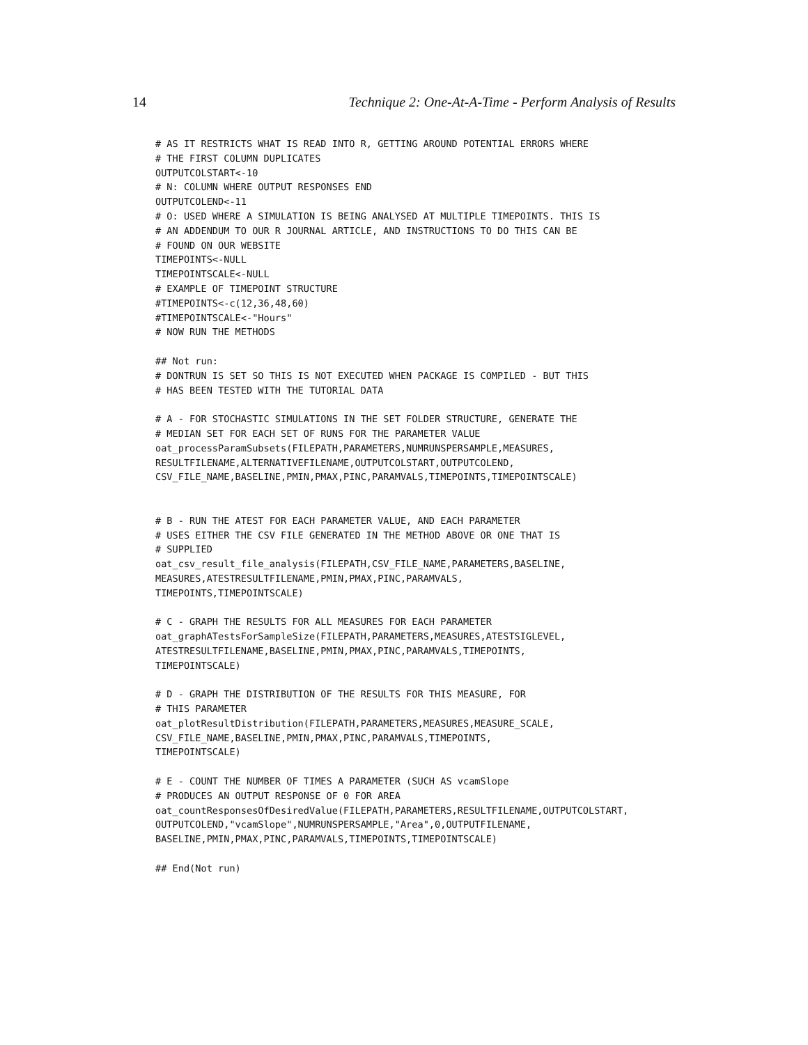14 Technique 2: One-At-A-Time - Perform Analysis of Results
# AS IT RESTRICTS WHAT IS READ INTO R, GETTING AROUND POTENTIAL ERRORS WHERE
# THE FIRST COLUMN DUPLICATES
OUTPUTCOLSTART<-10
# N: COLUMN WHERE OUTPUT RESPONSES END
OUTPUTCOLEND<-11
# O: USED WHERE A SIMULATION IS BEING ANALYSED AT MULTIPLE TIMEPOINTS. THIS IS
# AN ADDENDUM TO OUR R JOURNAL ARTICLE, AND INSTRUCTIONS TO DO THIS CAN BE
# FOUND ON OUR WEBSITE
TIMEPOINTS<-NULL
TIMEPOINTSCALE<-NULL
# EXAMPLE OF TIMEPOINT STRUCTURE
#TIMEPOINTS<-c(12,36,48,60)
#TIMEPOINTSCALE<-"Hours"
# NOW RUN THE METHODS

## Not run:
# DONTRUN IS SET SO THIS IS NOT EXECUTED WHEN PACKAGE IS COMPILED - BUT THIS
# HAS BEEN TESTED WITH THE TUTORIAL DATA

# A - FOR STOCHASTIC SIMULATIONS IN THE SET FOLDER STRUCTURE, GENERATE THE
# MEDIAN SET FOR EACH SET OF RUNS FOR THE PARAMETER VALUE
oat_processParamSubsets(FILEPATH,PARAMETERS,NUMRUNSPERSAMPLE,MEASURES,
RESULTFILENAME,ALTERNATIVEFILENAME,OUTPUTCOLSTART,OUTPUTCOLEND,
CSV_FILE_NAME,BASELINE,PMIN,PMAX,PINC,PARAMVALS,TIMEPOINTS,TIMEPOINTSCALE)


# B - RUN THE ATEST FOR EACH PARAMETER VALUE, AND EACH PARAMETER
# USES EITHER THE CSV FILE GENERATED IN THE METHOD ABOVE OR ONE THAT IS
# SUPPLIED
oat_csv_result_file_analysis(FILEPATH,CSV_FILE_NAME,PARAMETERS,BASELINE,
MEASURES,ATESTRESULTFILENAME,PMIN,PMAX,PINC,PARAMVALS,
TIMEPOINTS,TIMEPOINTSCALE)

# C - GRAPH THE RESULTS FOR ALL MEASURES FOR EACH PARAMETER
oat_graphATestsForSampleSize(FILEPATH,PARAMETERS,MEASURES,ATESTSIGLEVEL,
ATESTRESULTFILENAME,BASELINE,PMIN,PMAX,PINC,PARAMVALS,TIMEPOINTS,
TIMEPOINTSCALE)

# D - GRAPH THE DISTRIBUTION OF THE RESULTS FOR THIS MEASURE, FOR
# THIS PARAMETER
oat_plotResultDistribution(FILEPATH,PARAMETERS,MEASURES,MEASURE_SCALE,
CSV_FILE_NAME,BASELINE,PMIN,PMAX,PINC,PARAMVALS,TIMEPOINTS,
TIMEPOINTSCALE)

# E - COUNT THE NUMBER OF TIMES A PARAMETER (SUCH AS vcamSlope
# PRODUCES AN OUTPUT RESPONSE OF 0 FOR AREA
oat_countResponsesOfDesiredValue(FILEPATH,PARAMETERS,RESULTFILENAME,OUTPUTCOLSTART,
OUTPUTCOLEND,"vcamSlope",NUMRUNSPERSAMPLE,"Area",0,OUTPUTFILENAME,
BASELINE,PMIN,PMAX,PINC,PARAMVALS,TIMEPOINTS,TIMEPOINTSCALE)

## End(Not run)